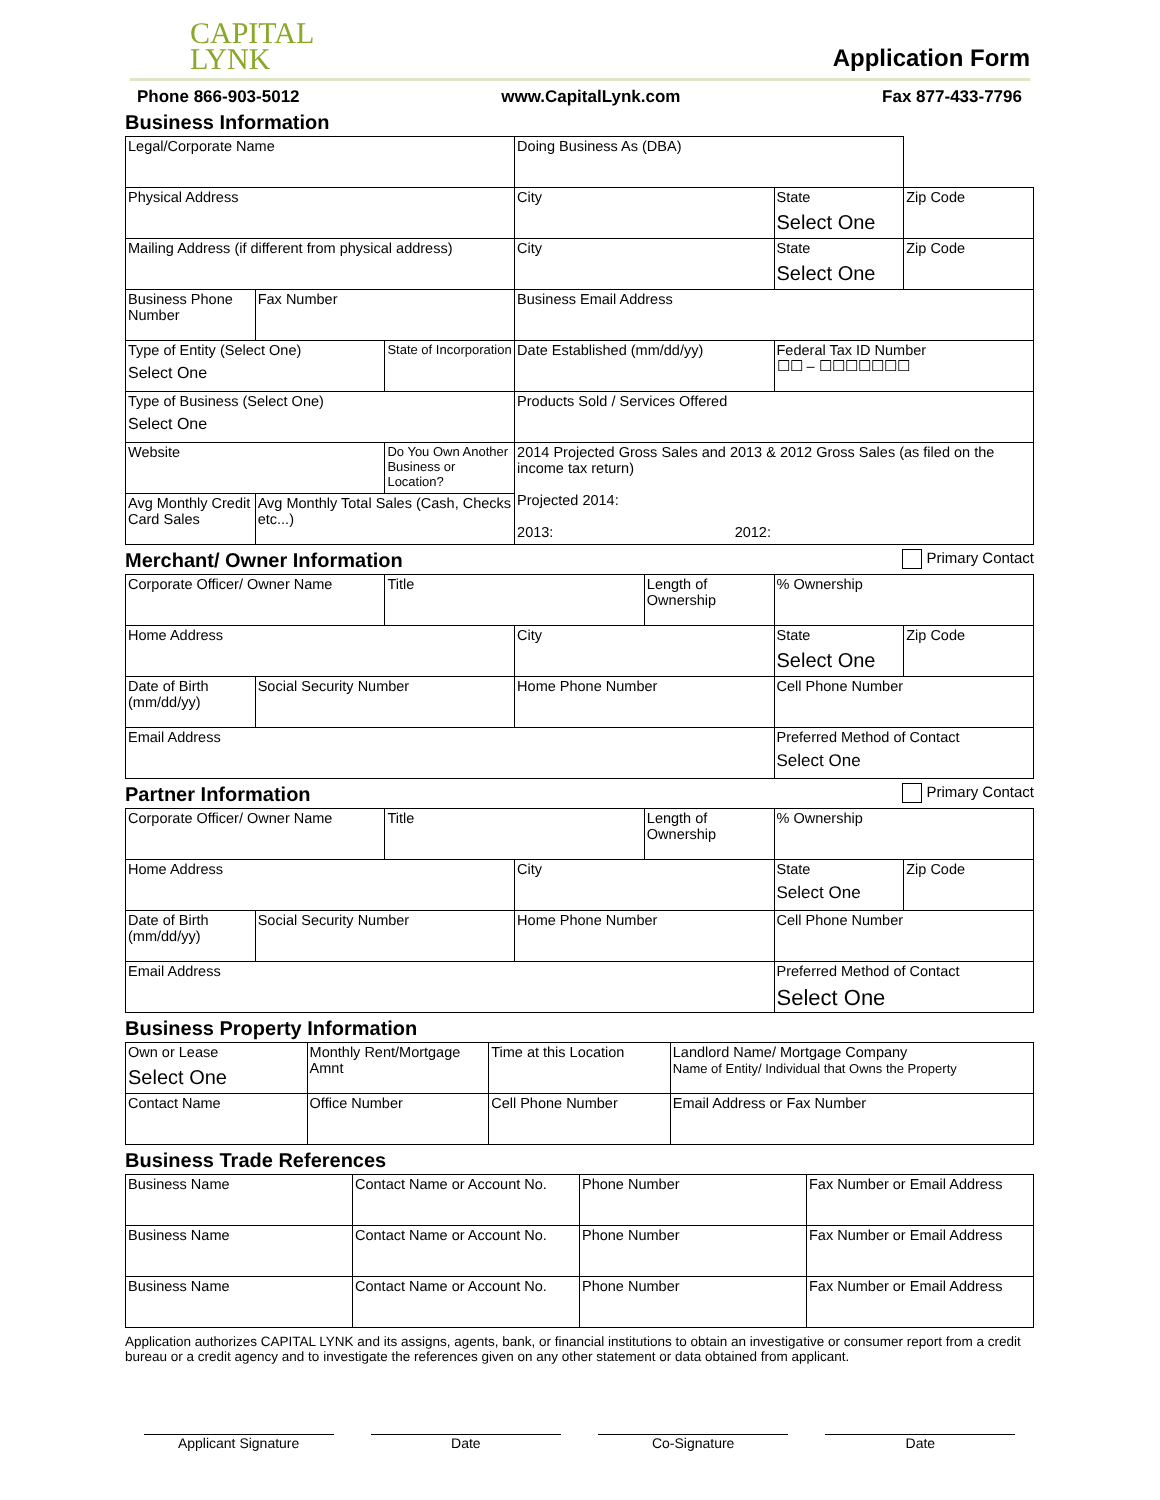CAPITAL
LYNK
Application Form
Phone 866-903-5012 www.CapitalLynk.com Fax 877-433-7796
Business Information
| Legal/Corporate Name | | | Doing Business As (DBA) | | |
| Physical Address | | | City | State Select One | Zip Code |
| Mailing Address (if different from physical address) | | | City | State Select One | Zip Code |
| Business Phone Number | Fax Number | | Business Email Address | | |
| Type of Entity (Select One) Select One | | State of Incorporation | Date Established (mm/dd/yy) | Federal Tax ID Number ☐☐ – ☐☐☐☐☐☐☐ | |
| Type of Business (Select One) Select One | | | Products Sold / Services Offered | | |
| Website | | Do You Own Another Business or Location? | 2014 Projected Gross Sales and 2013 & 2012 Gross Sales (as filed on the income tax return) Projected 2014: 2013: 2012: | | |
| Avg Monthly Credit Card Sales | Avg Monthly Total Sales (Cash, Checks etc...) | | | | |
Merchant/ Owner Information Primary Contact
| Corporate Officer/ Owner Name | | Title | | Length of Ownership | % Ownership | |
| Home Address | | | City | | State Select One | Zip Code |
| Date of Birth (mm/dd/yy) | Social Security Number | | Home Phone Number | | Cell Phone Number | |
| Email Address | | | | | Preferred Method of Contact Select One | |
Partner Information Primary Contact
| Corporate Officer/ Owner Name | | Title | | Length of Ownership | % Ownership | |
| Home Address | | | City | | State Select One | Zip Code |
| Date of Birth (mm/dd/yy) | Social Security Number | | Home Phone Number | | Cell Phone Number | |
| Email Address | | | | | Preferred Method of Contact Select One | |
Business Property Information
| Own or Lease Select One | Monthly Rent/Mortgage Amnt | Time at this Location | Landlord Name/ Mortgage Company Name of Entity/ Individual that Owns the Property |
| Contact Name | Office Number | Cell Phone Number | Email Address or Fax Number |
Business Trade References
| Business Name | Contact Name or Account No. | Phone Number | Fax Number or Email Address |
| Business Name | Contact Name or Account No. | Phone Number | Fax Number or Email Address |
| Business Name | Contact Name or Account No. | Phone Number | Fax Number or Email Address |
Application authorizes CAPITAL LYNK and its assigns, agents, bank, or financial institutions to obtain an investigative or consumer report from a credit bureau or a credit agency and to investigate the references given on any other statement or data obtained from applicant.
Applicant Signature Date Co-Signature Date